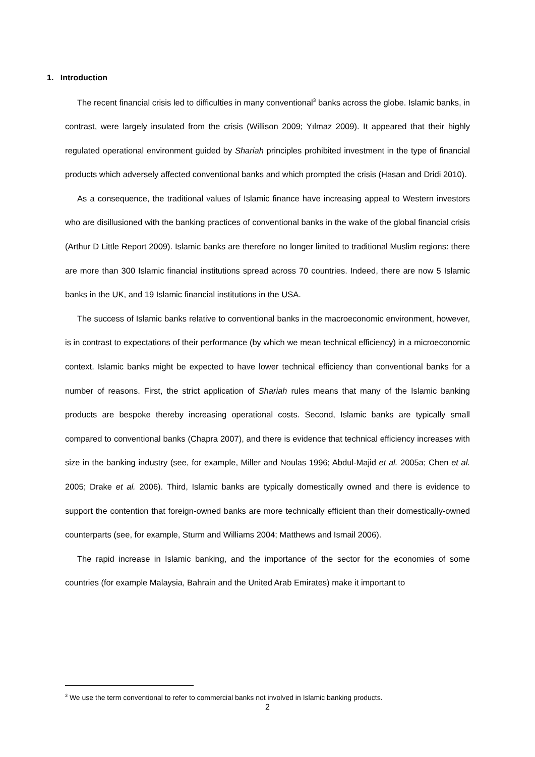1. Introduction
The recent financial crisis led to difficulties in many conventional<sup>3</sup> banks across the globe. Islamic banks, in contrast, were largely insulated from the crisis (Willison 2009; Yılmaz 2009). It appeared that their highly regulated operational environment guided by Shariah principles prohibited investment in the type of financial products which adversely affected conventional banks and which prompted the crisis (Hasan and Dridi 2010).
As a consequence, the traditional values of Islamic finance have increasing appeal to Western investors who are disillusioned with the banking practices of conventional banks in the wake of the global financial crisis (Arthur D Little Report 2009). Islamic banks are therefore no longer limited to traditional Muslim regions: there are more than 300 Islamic financial institutions spread across 70 countries. Indeed, there are now 5 Islamic banks in the UK, and 19 Islamic financial institutions in the USA.
The success of Islamic banks relative to conventional banks in the macroeconomic environment, however, is in contrast to expectations of their performance (by which we mean technical efficiency) in a microeconomic context. Islamic banks might be expected to have lower technical efficiency than conventional banks for a number of reasons. First, the strict application of Shariah rules means that many of the Islamic banking products are bespoke thereby increasing operational costs. Second, Islamic banks are typically small compared to conventional banks (Chapra 2007), and there is evidence that technical efficiency increases with size in the banking industry (see, for example, Miller and Noulas 1996; Abdul-Majid et al. 2005a; Chen et al. 2005; Drake et al. 2006). Third, Islamic banks are typically domestically owned and there is evidence to support the contention that foreign-owned banks are more technically efficient than their domestically-owned counterparts (see, for example, Sturm and Williams 2004; Matthews and Ismail 2006).
The rapid increase in Islamic banking, and the importance of the sector for the economies of some countries (for example Malaysia, Bahrain and the United Arab Emirates) make it important to
<sup>3</sup> We use the term conventional to refer to commercial banks not involved in Islamic banking products.
2